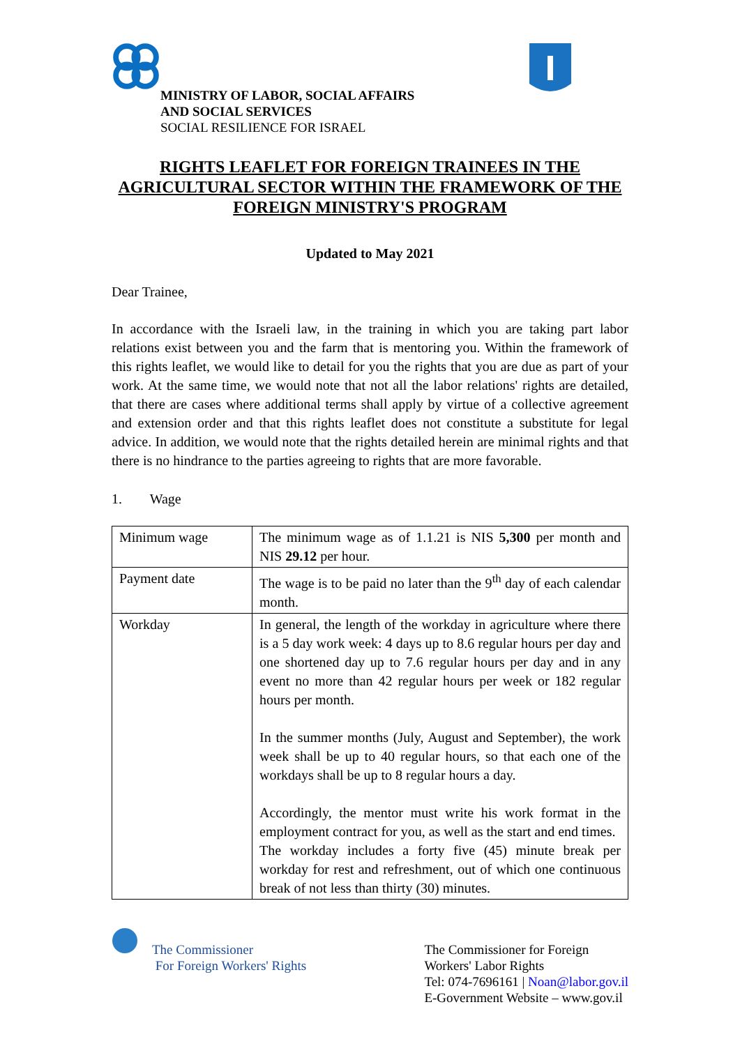MINISTRY OF LABOR, SOCIAL AFFAIRS
AND SOCIAL SERVICES
SOCIAL RESILIENCE FOR ISRAEL
RIGHTS LEAFLET FOR FOREIGN TRAINEES IN THE AGRICULTURAL SECTOR WITHIN THE FRAMEWORK OF THE FOREIGN MINISTRY'S PROGRAM
Updated to May 2021
Dear Trainee,
In accordance with the Israeli law, in the training in which you are taking part labor relations exist between you and the farm that is mentoring you. Within the framework of this rights leaflet, we would like to detail for you the rights that you are due as part of your work. At the same time, we would note that not all the labor relations' rights are detailed, that there are cases where additional terms shall apply by virtue of a collective agreement and extension order and that this rights leaflet does not constitute a substitute for legal advice. In addition, we would note that the rights detailed herein are minimal rights and that there is no hindrance to the parties agreeing to rights that are more favorable.
1. Wage
| Minimum wage | The minimum wage as of 1.1.21 is NIS 5,300 per month and NIS 29.12 per hour. |
| Payment date | The wage is to be paid no later than the 9<sup>th</sup> day of each calendar month. |
| Workday | In general, the length of the workday in agriculture where there is a 5 day work week: 4 days up to 8.6 regular hours per day and one shortened day up to 7.6 regular hours per day and in any event no more than 42 regular hours per week or 182 regular hours per month. In the summer months (July, August and September), the work week shall be up to 40 regular hours, so that each one of the workdays shall be up to 8 regular hours a day. Accordingly, the mentor must write his work format in the employment contract for you, as well as the start and end times. The workday includes a forty five (45) minute break per workday for rest and refreshment, out of which one continuous break of not less than thirty (30) minutes. |
The Commissioner
For Foreign Workers' Rights
The Commissioner for Foreign
Workers' Labor Rights
Tel: 074-7696161 | Noan@labor.gov.il
E-Government Website – www.gov.il